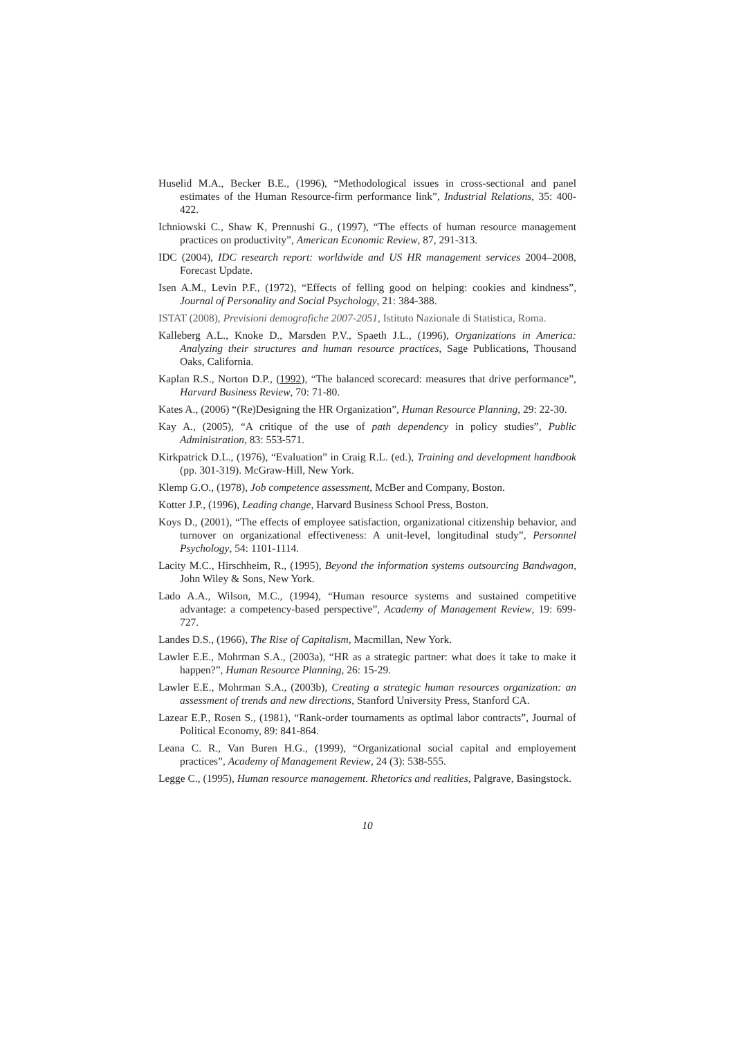Huselid M.A., Becker B.E., (1996), “Methodological issues in cross-sectional and panel estimates of the Human Resource-firm performance link”, Industrial Relations, 35: 400-422.
Ichniowski C., Shaw K, Prennushi G., (1997), “The effects of human resource management practices on productivity”, American Economic Review, 87, 291-313.
IDC (2004), IDC research report: worldwide and US HR management services 2004–2008, Forecast Update.
Isen A.M., Levin P.F., (1972), “Effects of felling good on helping: cookies and kindness”, Journal of Personality and Social Psychology, 21: 384-388.
ISTAT (2008), Previsioni demografiche 2007-2051, Istituto Nazionale di Statistica, Roma.
Kalleberg A.L., Knoke D., Marsden P.V., Spaeth J.L., (1996), Organizations in America: Analyzing their structures and human resource practices, Sage Publications, Thousand Oaks, California.
Kaplan R.S., Norton D.P., (1992), “The balanced scorecard: measures that drive performance”, Harvard Business Review, 70: 71-80.
Kates A., (2006) “(Re)Designing the HR Organization”, Human Resource Planning, 29: 22-30.
Kay A., (2005), “A critique of the use of path dependency in policy studies”, Public Administration, 83: 553-571.
Kirkpatrick D.L., (1976), “Evaluation” in Craig R.L. (ed.), Training and development handbook (pp. 301-319). McGraw-Hill, New York.
Klemp G.O., (1978), Job competence assessment, McBer and Company, Boston.
Kotter J.P., (1996), Leading change, Harvard Business School Press, Boston.
Koys D., (2001), “The effects of employee satisfaction, organizational citizenship behavior, and turnover on organizational effectiveness: A unit-level, longitudinal study”, Personnel Psychology, 54: 1101-1114.
Lacity M.C., Hirschheim, R., (1995), Beyond the information systems outsourcing Bandwagon, John Wiley & Sons, New York.
Lado A.A., Wilson, M.C., (1994), “Human resource systems and sustained competitive advantage: a competency-based perspective”, Academy of Management Review, 19: 699-727.
Landes D.S., (1966), The Rise of Capitalism, Macmillan, New York.
Lawler E.E., Mohrman S.A., (2003a), “HR as a strategic partner: what does it take to make it happen?”, Human Resource Planning, 26: 15-29.
Lawler E.E., Mohrman S.A., (2003b), Creating a strategic human resources organization: an assessment of trends and new directions, Stanford University Press, Stanford CA.
Lazear E.P., Rosen S., (1981), “Rank-order tournaments as optimal labor contracts”, Journal of Political Economy, 89: 841-864.
Leana C. R., Van Buren H.G., (1999), “Organizational social capital and employement practices”, Academy of Management Review, 24 (3): 538-555.
Legge C., (1995), Human resource management. Rhetorics and realities, Palgrave, Basingstock.
10